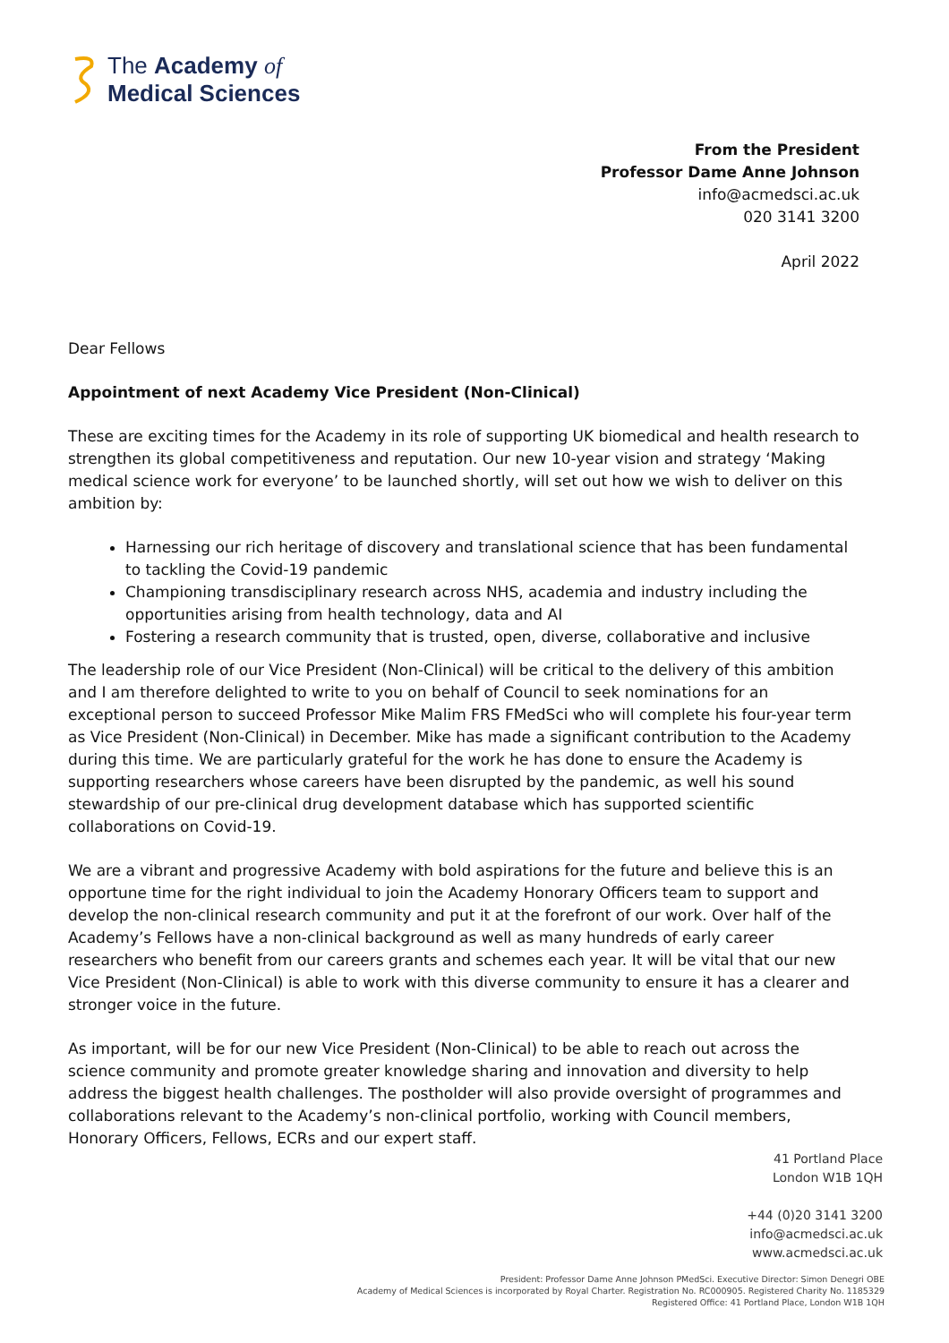The Academy of
Medical Sciences
From the President
Professor Dame Anne Johnson
info@acmedsci.ac.uk
020 3141 3200
April 2022
Dear Fellows
Appointment of next Academy Vice President (Non-Clinical)
These are exciting times for the Academy in its role of supporting UK biomedical and health research to strengthen its global competitiveness and reputation. Our new 10-year vision and strategy ‘Making medical science work for everyone’ to be launched shortly, will set out how we wish to deliver on this ambition by:
Harnessing our rich heritage of discovery and translational science that has been fundamental to tackling the Covid-19 pandemic
Championing transdisciplinary research across NHS, academia and industry including the opportunities arising from health technology, data and AI
Fostering a research community that is trusted, open, diverse, collaborative and inclusive
The leadership role of our Vice President (Non-Clinical) will be critical to the delivery of this ambition and I am therefore delighted to write to you on behalf of Council to seek nominations for an exceptional person to succeed Professor Mike Malim FRS FMedSci who will complete his four-year term as Vice President (Non-Clinical) in December. Mike has made a significant contribution to the Academy during this time. We are particularly grateful for the work he has done to ensure the Academy is supporting researchers whose careers have been disrupted by the pandemic, as well his sound stewardship of our pre-clinical drug development database which has supported scientific collaborations on Covid-19.
We are a vibrant and progressive Academy with bold aspirations for the future and believe this is an opportune time for the right individual to join the Academy Honorary Officers team to support and develop the non-clinical research community and put it at the forefront of our work. Over half of the Academy’s Fellows have a non-clinical background as well as many hundreds of early career researchers who benefit from our careers grants and schemes each year. It will be vital that our new Vice President (Non-Clinical) is able to work with this diverse community to ensure it has a clearer and stronger voice in the future.
As important, will be for our new Vice President (Non-Clinical) to be able to reach out across the science community and promote greater knowledge sharing and innovation and diversity to help address the biggest health challenges. The postholder will also provide oversight of programmes and collaborations relevant to the Academy’s non-clinical portfolio, working with Council members, Honorary Officers, Fellows, ECRs and our expert staff.
41 Portland Place
London W1B 1QH
+44 (0)20 3141 3200
info@acmedsci.ac.uk
www.acmedsci.ac.uk
President: Professor Dame Anne Johnson PMedSci. Executive Director: Simon Denegri OBE
Academy of Medical Sciences is incorporated by Royal Charter. Registration No. RC000905. Registered Charity No. 1185329
Registered Office: 41 Portland Place, London W1B 1QH